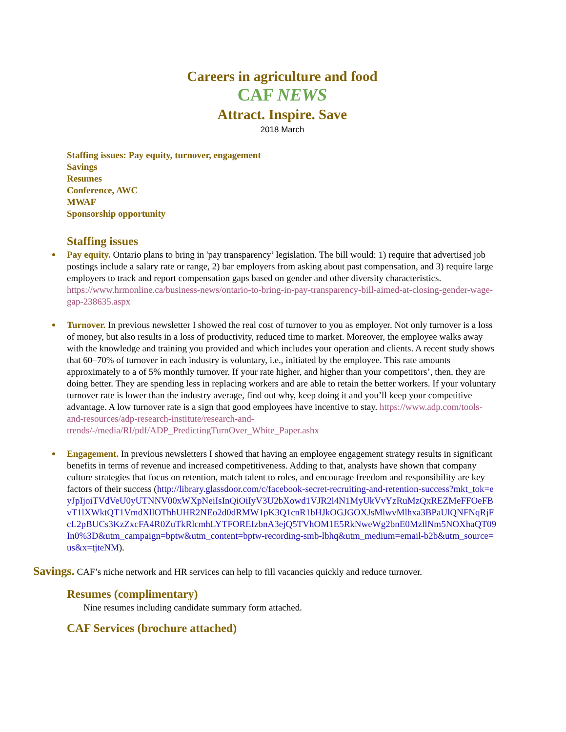Careers in agriculture and food
CAF NEWS
Attract. Inspire. Save
2018 March
Staffing issues: Pay equity, turnover, engagement
Savings
Resumes
Conference, AWC
MWAF
Sponsorship opportunity
Staffing issues
Pay equity. Ontario plans to bring in 'pay transparency’ legislation. The bill would: 1) require that advertised job postings include a salary rate or range, 2) bar employers from asking about past compensation, and 3) require large employers to track and report compensation gaps based on gender and other diversity characteristics. https://www.hrmonline.ca/business-news/ontario-to-bring-in-pay-transparency-bill-aimed-at-closing-gender-wage-gap-238635.aspx
Turnover. In previous newsletter I showed the real cost of turnover to you as employer. Not only turnover is a loss of money, but also results in a loss of productivity, reduced time to market. Moreover, the employee walks away with the knowledge and training you provided and which includes your operation and clients. A recent study shows that 60–70% of turnover in each industry is voluntary, i.e., initiated by the employee. This rate amounts approximately to a of 5% monthly turnover. If your rate higher, and higher than your competitors’, then, they are doing better. They are spending less in replacing workers and are able to retain the better workers. If your voluntary turnover rate is lower than the industry average, find out why, keep doing it and you’ll keep your competitive advantage. A low turnover rate is a sign that good employees have incentive to stay. https://www.adp.com/tools-and-resources/adp-research-institute/research-and-trends/-/media/RI/pdf/ADP_PredictingTurnOver_White_Paper.ashx
Engagement. In previous newsletters I showed that having an employee engagement strategy results in significant benefits in terms of revenue and increased competitiveness. Adding to that, analysts have shown that company culture strategies that focus on retention, match talent to roles, and encourage freedom and responsibility are key factors of their success (http://library.glassdoor.com/c/facebook-secret-recruiting-and-retention-success?mkt_tok=eyJpIjoiTVdVeU0yUTNNV00xWXpNeiIsInQiOiIyV3U2bXowd1VJR2l4N1MyUkVvYzRuMzQxREZMeFFOeFBvT1lXWktQT1VmdXllOThhUHR2NEo2d0dRMW1pK3Q1cnR1bHJkOGJGOXJsMlwvMlhxa3BPaUlQNFNqRjFcL2pBUCs3KzZxcFA4R0ZuTkRlcmhLYTFOREIzbnA3ejQ5TVhOM1E5RkNweWg2bnE0MzllNm5NOXhaQT09In0%3D&utm_campaign=bptw&utm_content=bptw-recording-smb-lbhq&utm_medium=email-b2b&utm_source=us&x=tjteNM).
Savings. CAF’s niche network and HR services can help to fill vacancies quickly and reduce turnover.
Resumes (complimentary)
Nine resumes including candidate summary form attached.
CAF Services (brochure attached)